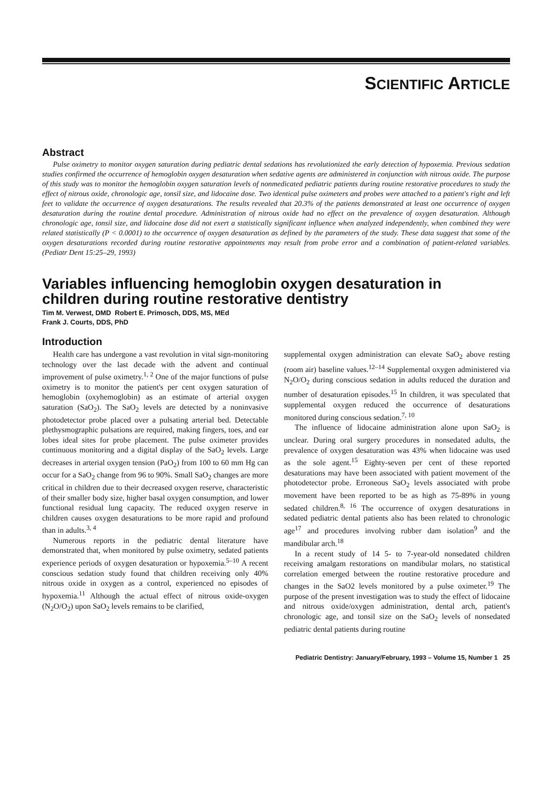SCIENTIFIC ARTICLE
Abstract
Pulse oximetry to monitor oxygen saturation during pediatric dental sedations has revolutionized the early detection of hypoxemia. Previous sedation studies confirmed the occurrence of hemoglobin oxygen desaturation when sedative agents are administered in conjunction with nitrous oxide. The purpose of this study was to monitor the hemoglobin oxygen saturation levels of nonmedicated pediatric patients during routine restorative procedures to study the effect of nitrous oxide, chronologic age, tonsil size, and lidocaine dose. Two identical pulse oximeters and probes were attached to a patient's right and left feet to validate the occurrence of oxygen desaturations. The results revealed that 20.3% of the patients demonstrated at least one occurrence of oxygen desaturation during the routine dental procedure. Administration of nitrous oxide had no effect on the prevalence of oxygen desaturation. Although chronologic age, tonsil size, and lidocaine dose did not exert a statistically significant influence when analyzed independently, when combined they were related statistically (P < 0.0001) to the occurrence of oxygen desaturation as defined by the parameters of the study. These data suggest that some of the oxygen desaturations recorded during routine restorative appointments may result from probe error and a combination of patient-related variables. (Pediatr Dent 15:25–29, 1993)
Variables influencing hemoglobin oxygen desaturation in
children during routine restorative dentistry
Tim M. Verwest, DMD Robert E. Primosch, DDS, MS, MEd
Frank J. Courts, DDS, PhD
Introduction
Health care has undergone a vast revolution in vital sign-monitoring technology over the last decade with the advent and continual improvement of pulse oximetry.<sup>1, 2</sup> One of the major functions of pulse oximetry is to monitor the patient's per cent oxygen saturation of hemoglobin (oxyhemoglobin) as an estimate of arterial oxygen saturation (SaO<sub>2</sub>). The SaO<sub>2</sub> levels are detected by a noninvasive photodetector probe placed over a pulsating arterial bed. Detectable plethysmographic pulsations are required, making fingers, toes, and ear lobes ideal sites for probe placement. The pulse oximeter provides continuous monitoring and a digital display of the SaO<sub>2</sub> levels. Large decreases in arterial oxygen tension (PaO<sub>2</sub>) from 100 to 60 mm Hg can occur for a SaO<sub>2</sub> change from 96 to 90%. Small SaO<sub>2</sub> changes are more critical in children due to their decreased oxygen reserve, characteristic of their smaller body size, higher basal oxygen consumption, and lower functional residual lung capacity. The reduced oxygen reserve in children causes oxygen desaturations to be more rapid and profound than in adults.<sup>3, 4</sup>
Numerous reports in the pediatric dental literature have demonstrated that, when monitored by pulse oximetry, sedated patients experience periods of oxygen desaturation or hypoxemia.<sup>5–10</sup> A recent conscious sedation study found that children receiving only 40% nitrous oxide in oxygen as a control, experienced no episodes of hypoxemia.<sup>11</sup> Although the actual effect of nitrous oxide-oxygen (N<sub>2</sub>O/O<sub>2</sub>) upon SaO<sub>2</sub> levels remains to be clarified,
supplemental oxygen administration can elevate SaO<sub>2</sub> above resting (room air) baseline values.<sup>12–14</sup> Supplemental oxygen administered via N<sub>2</sub>O/O<sub>2</sub> during conscious sedation in adults reduced the duration and number of desaturation episodes.<sup>15</sup> In children, it was speculated that supplemental oxygen reduced the occurrence of desaturations monitored during conscious sedation.<sup>7, 10</sup>
The influence of lidocaine administration alone upon SaO<sub>2</sub> is unclear. During oral surgery procedures in nonsedated adults, the prevalence of oxygen desaturation was 43% when lidocaine was used as the sole agent.<sup>15</sup> Eighty-seven per cent of these reported desaturations may have been associated with patient movement of the photodetector probe. Erroneous SaO<sub>2</sub> levels associated with probe movement have been reported to be as high as 75-89% in young sedated children.<sup>8, 16</sup> The occurrence of oxygen desaturations in sedated pediatric dental patients also has been related to chronologic age<sup>17</sup> and procedures involving rubber dam isolation<sup>9</sup> and the mandibular arch.<sup>18</sup>
In a recent study of 14 5- to 7-year-old nonsedated children receiving amalgam restorations on mandibular molars, no statistical correlation emerged between the routine restorative procedure and changes in the SaO2 levels monitored by a pulse oximeter.<sup>19</sup> The purpose of the present investigation was to study the effect of lidocaine and nitrous oxide/oxygen administration, dental arch, patient's chronologic age, and tonsil size on the SaO<sub>2</sub> levels of nonsedated pediatric dental patients during routine
Pediatric Dentistry: January/February, 1993 – Volume 15, Number 1 25